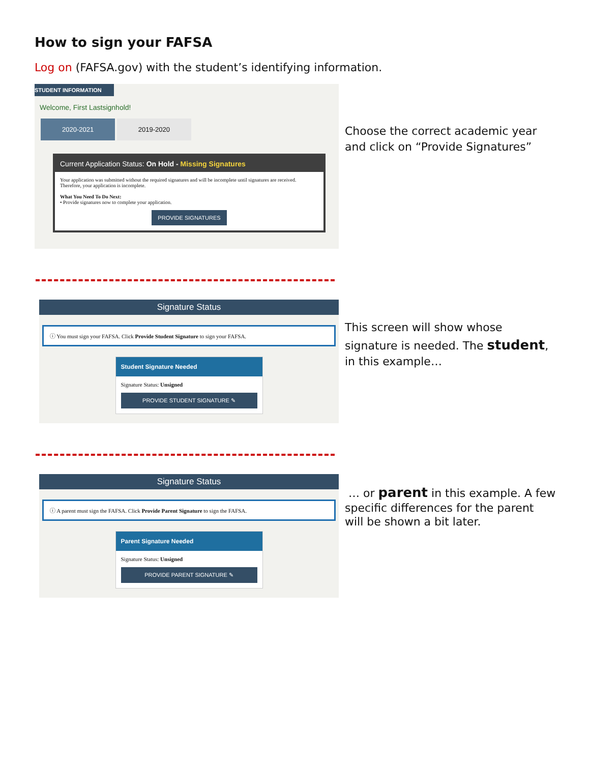How to sign your FAFSA
Log on (FAFSA.gov) with the student’s identifying information.
STUDENT INFORMATION
Welcome, First Lastsignhold!
2020-2021 2019-2020
Current Application Status: On Hold - Missing Signatures
Your application was submitted without the required signatures and will be incomplete until signatures are received. Therefore, your application is incomplete.
What You Need To Do Next:
• Provide signatures now to complete your application.
PROVIDE SIGNATURES
Choose the correct academic year
and click on “Provide Signatures”
Signature Status
ⓘ You must sign your FAFSA. Click Provide Student Signature to sign your FAFSA.
Student Signature Needed
Signature Status: Unsigned
PROVIDE STUDENT SIGNATURE ✎
This screen will show whose
signature is needed. The student,
in this example…
Signature Status
ⓘ A parent must sign the FAFSA. Click Provide Parent Signature to sign the FAFSA.
Parent Signature Needed
Signature Status: Unsigned
PROVIDE PARENT SIGNATURE ✎
… or parent in this example. A few
specific differences for the parent
will be shown a bit later.